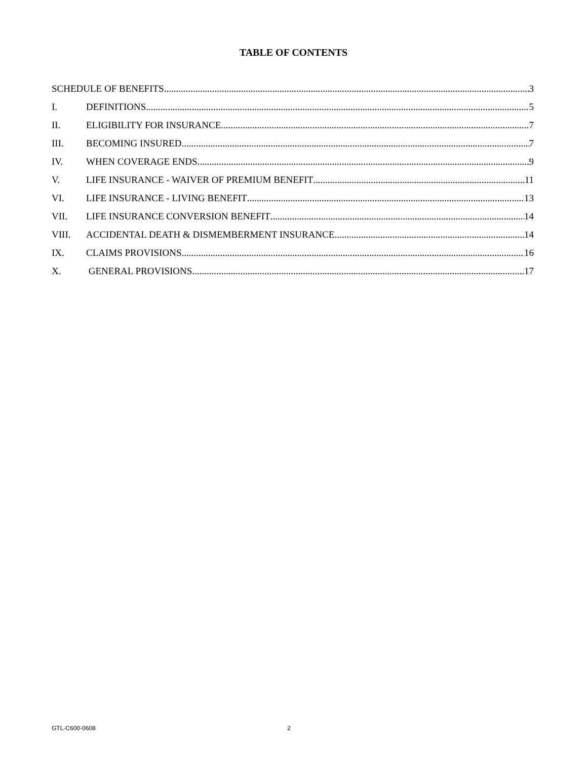TABLE OF CONTENTS
SCHEDULE OF BENEFITS 3
I. DEFINITIONS 5
II. ELIGIBILITY FOR INSURANCE 7
III. BECOMING INSURED 7
IV. WHEN COVERAGE ENDS 9
V. LIFE INSURANCE - WAIVER OF PREMIUM BENEFIT 11
VI. LIFE INSURANCE - LIVING BENEFIT 13
VII. LIFE INSURANCE CONVERSION BENEFIT 14
VIII. ACCIDENTAL DEATH & DISMEMBERMENT INSURANCE 14
IX. CLAIMS PROVISIONS 16
X. GENERAL PROVISIONS 17
GTL-C600-0608 2